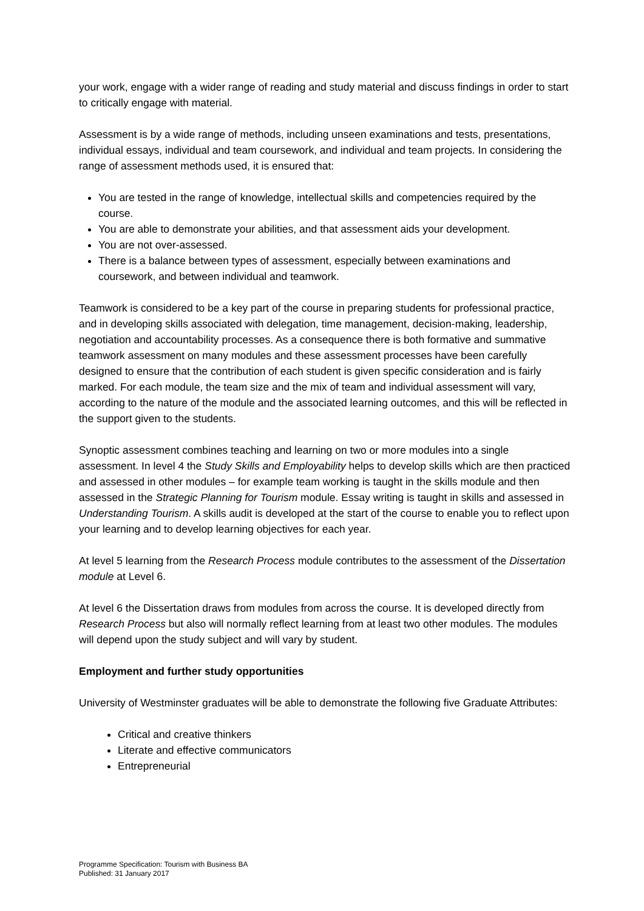your work, engage with a wider range of reading and study material and discuss findings in order to start to critically engage with material.
Assessment is by a wide range of methods, including unseen examinations and tests, presentations, individual essays, individual and team coursework, and individual and team projects. In considering the range of assessment methods used, it is ensured that:
You are tested in the range of knowledge, intellectual skills and competencies required by the course.
You are able to demonstrate your abilities, and that assessment aids your development.
You are not over-assessed.
There is a balance between types of assessment, especially between examinations and coursework, and between individual and teamwork.
Teamwork is considered to be a key part of the course in preparing students for professional practice, and in developing skills associated with delegation, time management, decision-making, leadership, negotiation and accountability processes. As a consequence there is both formative and summative teamwork assessment on many modules and these assessment processes have been carefully designed to ensure that the contribution of each student is given specific consideration and is fairly marked. For each module, the team size and the mix of team and individual assessment will vary, according to the nature of the module and the associated learning outcomes, and this will be reflected in the support given to the students.
Synoptic assessment combines teaching and learning on two or more modules into a single assessment. In level 4 the Study Skills and Employability helps to develop skills which are then practiced and assessed in other modules – for example team working is taught in the skills module and then assessed in the Strategic Planning for Tourism module. Essay writing is taught in skills and assessed in Understanding Tourism. A skills audit is developed at the start of the course to enable you to reflect upon your learning and to develop learning objectives for each year.
At level 5 learning from the Research Process module contributes to the assessment of the Dissertation module at Level 6.
At level 6 the Dissertation draws from modules from across the course. It is developed directly from Research Process but also will normally reflect learning from at least two other modules. The modules will depend upon the study subject and will vary by student.
Employment and further study opportunities
University of Westminster graduates will be able to demonstrate the following five Graduate Attributes:
Critical and creative thinkers
Literate and effective communicators
Entrepreneurial
Programme Specification: Tourism with Business BA
Published: 31 January 2017